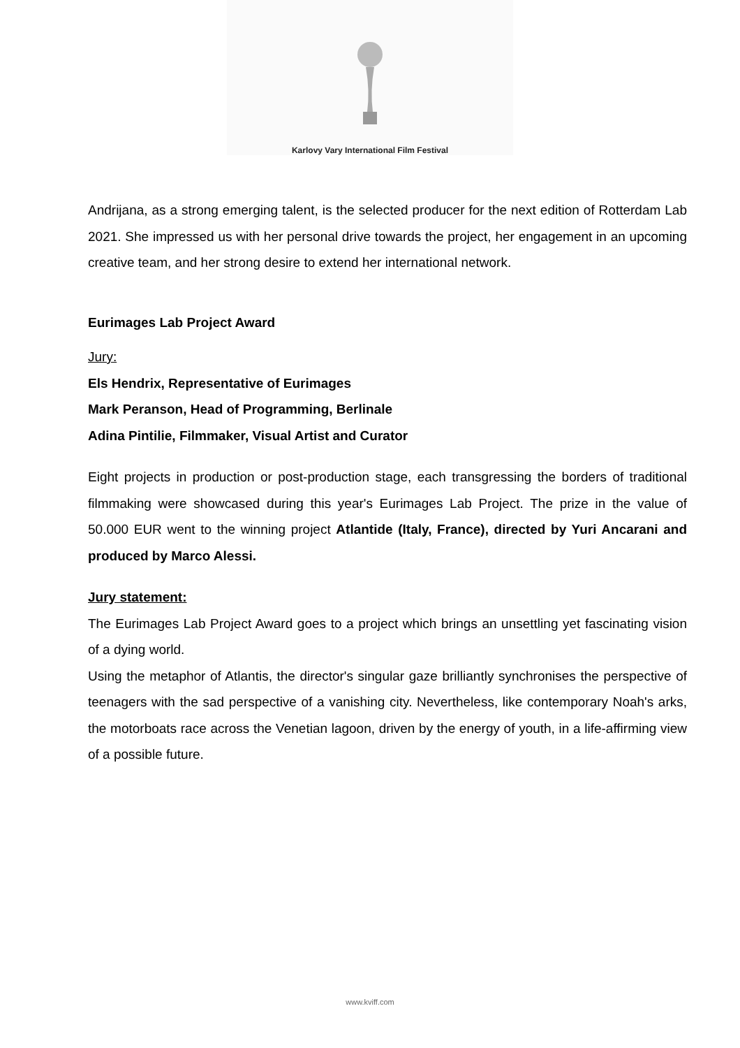Karlovy Vary International Film Festival
Andrijana, as a strong emerging talent, is the selected producer for the next edition of Rotterdam Lab 2021. She impressed us with her personal drive towards the project, her engagement in an upcoming creative team, and her strong desire to extend her international network.
Eurimages Lab Project Award
Jury:
Els Hendrix, Representative of Eurimages
Mark Peranson, Head of Programming, Berlinale
Adina Pintilie, Filmmaker, Visual Artist and Curator
Eight projects in production or post-production stage, each transgressing the borders of traditional filmmaking were showcased during this year's Eurimages Lab Project. The prize in the value of 50.000 EUR went to the winning project Atlantide (Italy, France), directed by Yuri Ancarani and produced by Marco Alessi.
Jury statement:
The Eurimages Lab Project Award goes to a project which brings an unsettling yet fascinating vision of a dying world.
Using the metaphor of Atlantis, the director's singular gaze brilliantly synchronises the perspective of teenagers with the sad perspective of a vanishing city. Nevertheless, like contemporary Noah's arks, the motorboats race across the Venetian lagoon, driven by the energy of youth, in a life-affirming view of a possible future.
www.kviff.com